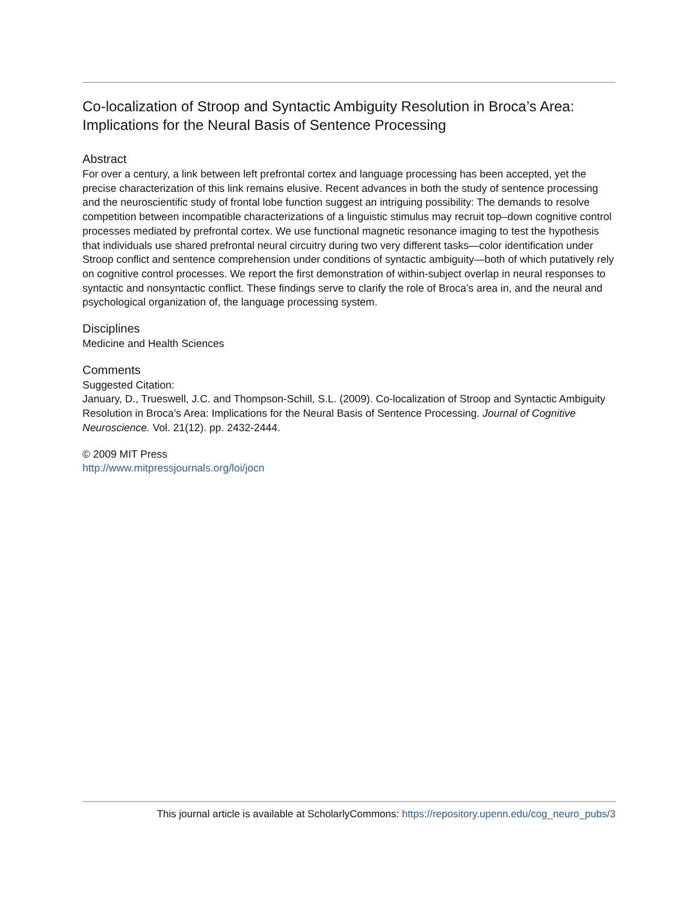Co-localization of Stroop and Syntactic Ambiguity Resolution in Broca’s Area: Implications for the Neural Basis of Sentence Processing
Abstract
For over a century, a link between left prefrontal cortex and language processing has been accepted, yet the precise characterization of this link remains elusive. Recent advances in both the study of sentence processing and the neuroscientific study of frontal lobe function suggest an intriguing possibility: The demands to resolve competition between incompatible characterizations of a linguistic stimulus may recruit top–down cognitive control processes mediated by prefrontal cortex. We use functional magnetic resonance imaging to test the hypothesis that individuals use shared prefrontal neural circuitry during two very different tasks—color identification under Stroop conflict and sentence comprehension under conditions of syntactic ambiguity—both of which putatively rely on cognitive control processes. We report the first demonstration of within-subject overlap in neural responses to syntactic and nonsyntactic conflict. These findings serve to clarify the role of Broca’s area in, and the neural and psychological organization of, the language processing system.
Disciplines
Medicine and Health Sciences
Comments
Suggested Citation:
January, D., Trueswell, J.C. and Thompson-Schill, S.L. (2009). Co-localization of Stroop and Syntactic Ambiguity Resolution in Broca’s Area: Implications for the Neural Basis of Sentence Processing. Journal of Cognitive Neuroscience. Vol. 21(12). pp. 2432-2444.
© 2009 MIT Press
http://www.mitpressjournals.org/loi/jocn
This journal article is available at ScholarlyCommons: https://repository.upenn.edu/cog_neuro_pubs/3